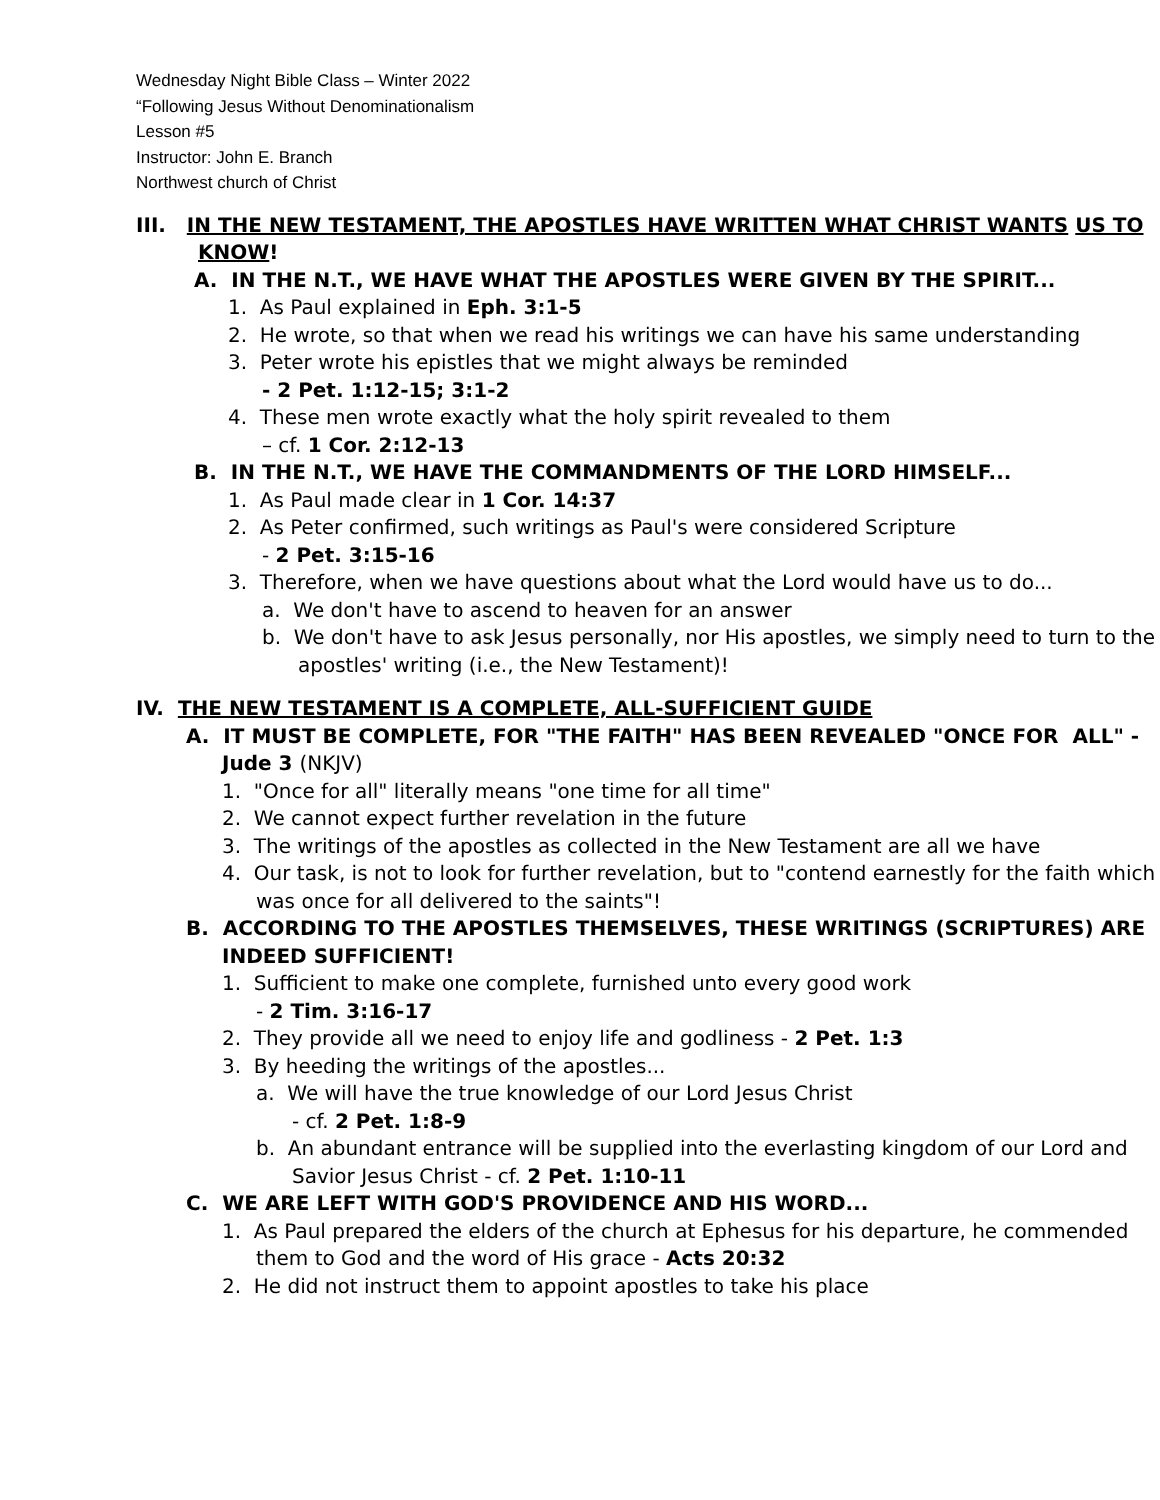Wednesday Night Bible Class – Winter 2022
“Following Jesus Without Denominationalism
Lesson #5
Instructor: John E. Branch
Northwest church of Christ
III. IN THE NEW TESTAMENT, THE APOSTLES HAVE WRITTEN WHAT CHRIST WANTS US TO KNOW!
A. IN THE N.T., WE HAVE WHAT THE APOSTLES WERE GIVEN BY THE SPIRIT...
1. As Paul explained in Eph. 3:1-5
2. He wrote, so that when we read his writings we can have his same understanding
3. Peter wrote his epistles that we might always be reminded
- 2 Pet. 1:12-15; 3:1-2
4. These men wrote exactly what the holy spirit revealed to them
– cf. 1 Cor. 2:12-13
B. IN THE N.T., WE HAVE THE COMMANDMENTS OF THE LORD HIMSELF...
1. As Paul made clear in 1 Cor. 14:37
2. As Peter confirmed, such writings as Paul's were considered Scripture
- 2 Pet. 3:15-16
3. Therefore, when we have questions about what the Lord would have us to do...
a. We don't have to ascend to heaven for an answer
b. We don't have to ask Jesus personally, nor His apostles, we simply need to turn to the apostles' writing (i.e., the New Testament)!
IV. THE NEW TESTAMENT IS A COMPLETE, ALL-SUFFICIENT GUIDE
A. IT MUST BE COMPLETE, FOR "THE FAITH" HAS BEEN REVEALED "ONCE FOR ALL" - Jude 3 (NKJV)
1. "Once for all" literally means "one time for all time"
2. We cannot expect further revelation in the future
3. The writings of the apostles as collected in the New Testament are all we have
4. Our task, is not to look for further revelation, but to "contend earnestly for the faith which was once for all delivered to the saints"!
B. ACCORDING TO THE APOSTLES THEMSELVES, THESE WRITINGS (SCRIPTURES) ARE INDEED SUFFICIENT!
1. Sufficient to make one complete, furnished unto every good work
- 2 Tim. 3:16-17
2. They provide all we need to enjoy life and godliness - 2 Pet. 1:3
3. By heeding the writings of the apostles...
a. We will have the true knowledge of our Lord Jesus Christ
- cf. 2 Pet. 1:8-9
b. An abundant entrance will be supplied into the everlasting kingdom of our Lord and Savior Jesus Christ - cf. 2 Pet. 1:10-11
C. WE ARE LEFT WITH GOD'S PROVIDENCE AND HIS WORD...
1. As Paul prepared the elders of the church at Ephesus for his departure, he commended them to God and the word of His grace - Acts 20:32
2. He did not instruct them to appoint apostles to take his place